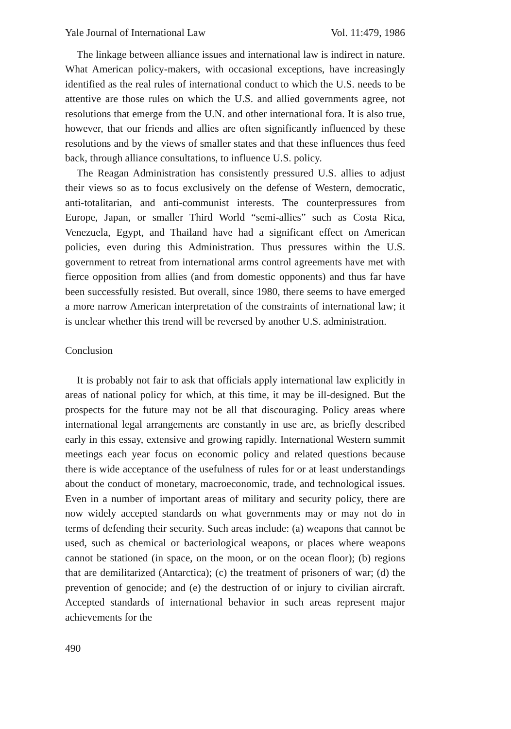Yale Journal of International Law Vol. 11:479, 1986
The linkage between alliance issues and international law is indirect in nature. What American policy-makers, with occasional exceptions, have increasingly identified as the real rules of international conduct to which the U.S. needs to be attentive are those rules on which the U.S. and allied governments agree, not resolutions that emerge from the U.N. and other international fora. It is also true, however, that our friends and allies are often significantly influenced by these resolutions and by the views of smaller states and that these influences thus feed back, through alliance consultations, to influence U.S. policy.
The Reagan Administration has consistently pressured U.S. allies to adjust their views so as to focus exclusively on the defense of Western, democratic, anti-totalitarian, and anti-communist interests. The counterpressures from Europe, Japan, or smaller Third World “semi-allies” such as Costa Rica, Venezuela, Egypt, and Thailand have had a significant effect on American policies, even during this Administration. Thus pressures within the U.S. government to retreat from international arms control agreements have met with fierce opposition from allies (and from domestic opponents) and thus far have been successfully resisted. But overall, since 1980, there seems to have emerged a more narrow American interpretation of the constraints of international law; it is unclear whether this trend will be reversed by another U.S. administration.
Conclusion
It is probably not fair to ask that officials apply international law explicitly in areas of national policy for which, at this time, it may be ill-designed. But the prospects for the future may not be all that discouraging. Policy areas where international legal arrangements are constantly in use are, as briefly described early in this essay, extensive and growing rapidly. International Western summit meetings each year focus on economic policy and related questions because there is wide acceptance of the usefulness of rules for or at least understandings about the conduct of monetary, macroeconomic, trade, and technological issues. Even in a number of important areas of military and security policy, there are now widely accepted standards on what governments may or may not do in terms of defending their security. Such areas include: (a) weapons that cannot be used, such as chemical or bacteriological weapons, or places where weapons cannot be stationed (in space, on the moon, or on the ocean floor); (b) regions that are demilitarized (Antarctica); (c) the treatment of prisoners of war; (d) the prevention of genocide; and (e) the destruction of or injury to civilian aircraft. Accepted standards of international behavior in such areas represent major achievements for the
490